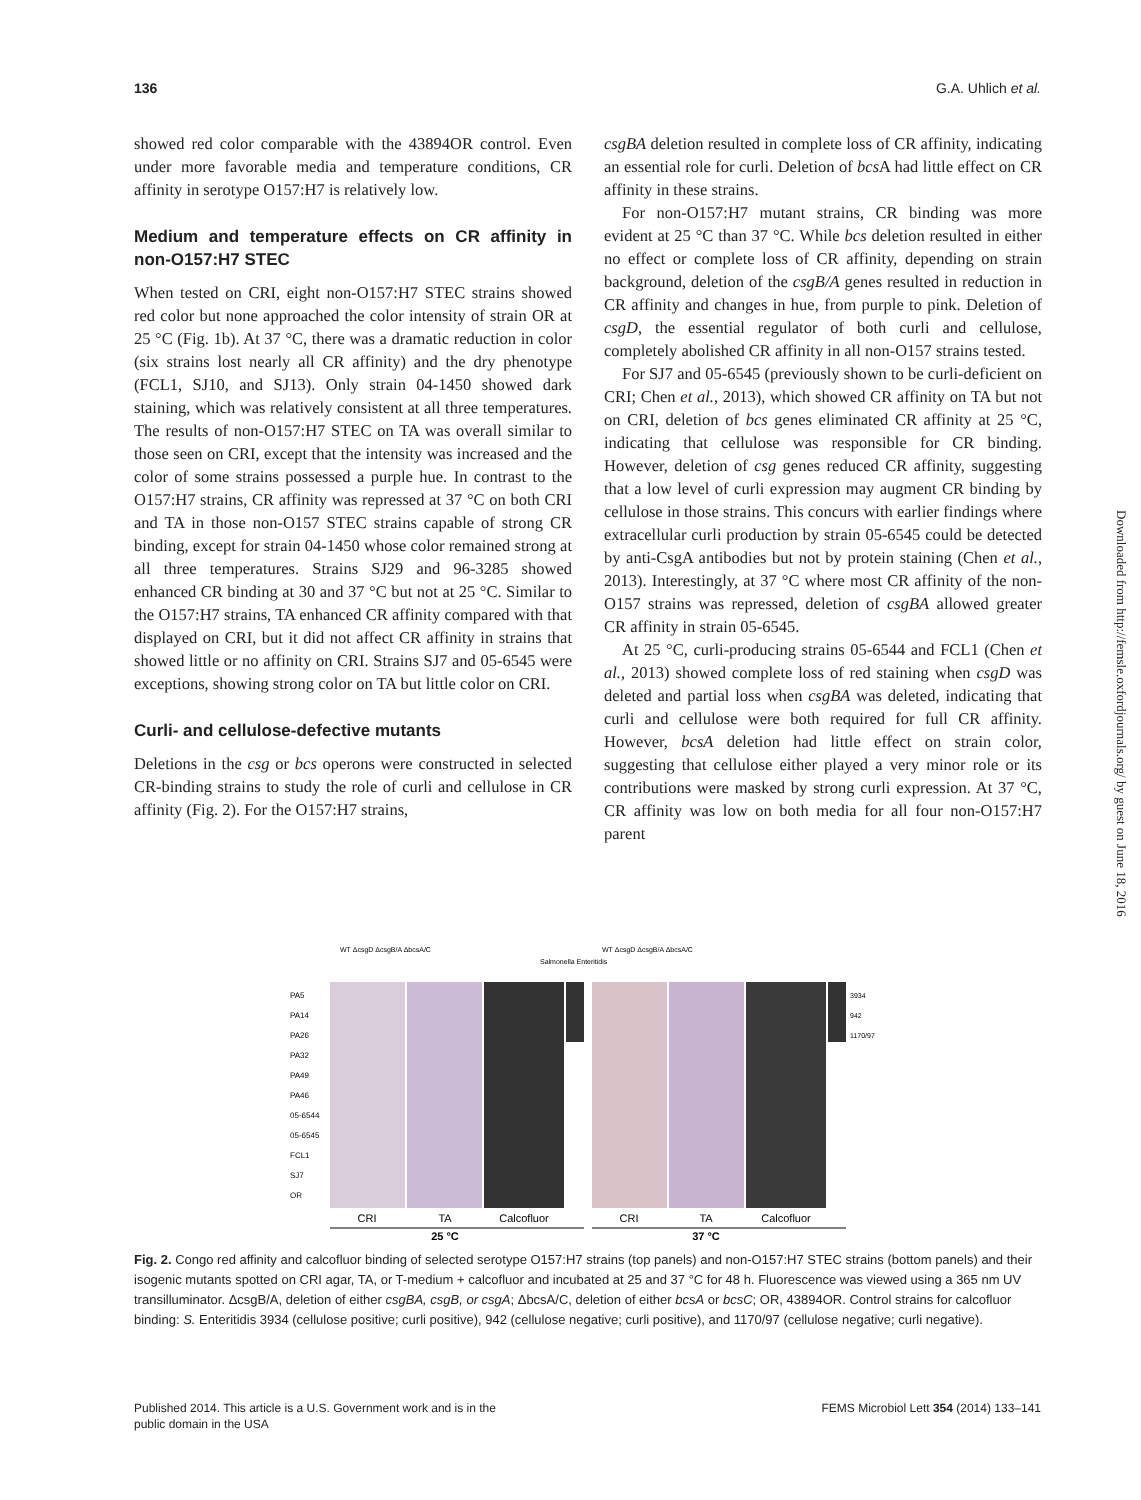136 G.A. Uhlich et al.
showed red color comparable with the 43894OR control. Even under more favorable media and temperature conditions, CR affinity in serotype O157:H7 is relatively low.
Medium and temperature effects on CR affinity in non-O157:H7 STEC
When tested on CRI, eight non-O157:H7 STEC strains showed red color but none approached the color intensity of strain OR at 25 °C (Fig. 1b). At 37 °C, there was a dramatic reduction in color (six strains lost nearly all CR affinity) and the dry phenotype (FCL1, SJ10, and SJ13). Only strain 04-1450 showed dark staining, which was relatively consistent at all three temperatures. The results of non-O157:H7 STEC on TA was overall similar to those seen on CRI, except that the intensity was increased and the color of some strains possessed a purple hue. In contrast to the O157:H7 strains, CR affinity was repressed at 37 °C on both CRI and TA in those non-O157 STEC strains capable of strong CR binding, except for strain 04-1450 whose color remained strong at all three temperatures. Strains SJ29 and 96-3285 showed enhanced CR binding at 30 and 37 °C but not at 25 °C. Similar to the O157:H7 strains, TA enhanced CR affinity compared with that displayed on CRI, but it did not affect CR affinity in strains that showed little or no affinity on CRI. Strains SJ7 and 05-6545 were exceptions, showing strong color on TA but little color on CRI.
Curli- and cellulose-defective mutants
Deletions in the csg or bcs operons were constructed in selected CR-binding strains to study the role of curli and cellulose in CR affinity (Fig. 2). For the O157:H7 strains,
csgBA deletion resulted in complete loss of CR affinity, indicating an essential role for curli. Deletion of bcs A had little effect on CR affinity in these strains.
For non-O157:H7 mutant strains, CR binding was more evident at 25 °C than 37 °C. While bcs deletion resulted in either no effect or complete loss of CR affinity, depending on strain background, deletion of the csgB/A genes resulted in reduction in CR affinity and changes in hue, from purple to pink. Deletion of csgD, the essential regulator of both curli and cellulose, completely abolished CR affinity in all non-O157 strains tested.
For SJ7 and 05-6545 (previously shown to be curli-deficient on CRI; Chen et al., 2013), which showed CR affinity on TA but not on CRI, deletion of bcs genes eliminated CR affinity at 25 °C, indicating that cellulose was responsible for CR binding. However, deletion of csg genes reduced CR affinity, suggesting that a low level of curli expression may augment CR binding by cellulose in those strains. This concurs with earlier findings where extracellular curli production by strain 05-6545 could be detected by anti-CsgA antibodies but not by protein staining (Chen et al., 2013). Interestingly, at 37 °C where most CR affinity of the non-O157 strains was repressed, deletion of csgBA allowed greater CR affinity in strain 05-6545.
At 25 °C, curli-producing strains 05-6544 and FCL1 (Chen et al., 2013) showed complete loss of red staining when csgD was deleted and partial loss when csgBA was deleted, indicating that curli and cellulose were both required for full CR affinity. However, bcsA deletion had little effect on strain color, suggesting that cellulose either played a very minor role or its contributions were masked by strong curli expression. At 37 °C, CR affinity was low on both media for all four non-O157:H7 parent
PA5
PA14
PA26
PA32
PA49
PA46
05-6544
05-6545
FCL1
SJ7
OR
3934
942
1170/97
CRI
TA
Calcofluor
CRI
TA
Calcofluor
25 °C
37 °C
WT ΔcsgD ΔcsgB/A ΔbcsA/C
WT ΔcsgD ΔcsgB/A ΔbcsA/C
Salmonella Enteritidis
Fig. 2. Congo red affinity and calcofluor binding of selected serotype O157:H7 strains (top panels) and non-O157:H7 STEC strains (bottom panels) and their isogenic mutants spotted on CRI agar, TA, or T-medium + calcofluor and incubated at 25 and 37 °C for 48 h. Fluorescence was viewed using a 365 nm UV transilluminator. ΔcsgB/A, deletion of either csgBA, csgB, or csgA; ΔbcsA/C, deletion of either bcsA or bcsC; OR, 43894OR. Control strains for calcofluor binding: S. Enteritidis 3934 (cellulose positive; curli positive), 942 (cellulose negative; curli positive), and 1170/97 (cellulose negative; curli negative).
Published 2014. This article is a U.S. Government work and is in the
public domain in the USA FEMS Microbiol Lett 354 (2014) 133–141
Downloaded from http://femsle.oxfordjournals.org/ by guest on June 18, 2016